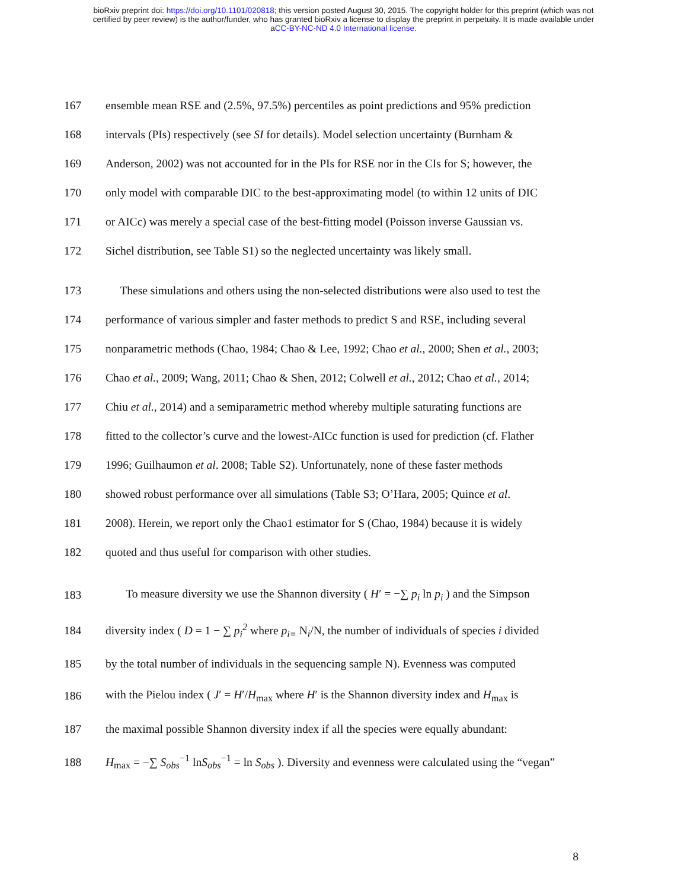bioRxiv preprint doi: https://doi.org/10.1101/020818; this version posted August 30, 2015. The copyright holder for this preprint (which was not
certified by peer review) is the author/funder, who has granted bioRxiv a license to display the preprint in perpetuity. It is made available under
aCC-BY-NC-ND 4.0 International license.
167 ensemble mean RSE and (2.5%, 97.5%) percentiles as point predictions and 95% prediction
168 intervals (PIs) respectively (see SI for details). Model selection uncertainty (Burnham &
169 Anderson, 2002) was not accounted for in the PIs for RSE nor in the CIs for S; however, the
170 only model with comparable DIC to the best-approximating model (to within 12 units of DIC
171 or AICc) was merely a special case of the best-fitting model (Poisson inverse Gaussian vs.
172 Sichel distribution, see Table S1) so the neglected uncertainty was likely small.
173 These simulations and others using the non-selected distributions were also used to test the
174 performance of various simpler and faster methods to predict S and RSE, including several
175 nonparametric methods (Chao, 1984; Chao & Lee, 1992; Chao et al., 2000; Shen et al., 2003;
176 Chao et al., 2009; Wang, 2011; Chao & Shen, 2012; Colwell et al., 2012; Chao et al., 2014;
177 Chiu et al., 2014) and a semiparametric method whereby multiple saturating functions are
178 fitted to the collector’s curve and the lowest-AICc function is used for prediction (cf. Flather
179 1996; Guilhaumon et al. 2008; Table S2). Unfortunately, none of these faster methods
180 showed robust performance over all simulations (Table S3; O’Hara, 2005; Quince et al.
181 2008). Herein, we report only the Chao1 estimator for S (Chao, 1984) because it is widely
182 quoted and thus useful for comparison with other studies.
183 To measure diversity we use the Shannon diversity ( H′ = −∑ p<sub>i</sub> ln p<sub>i</sub> ) and the Simpson
184 diversity index ( D = 1 − ∑ p<sub>i</sub><sup>2</sup> where p<sub>i=</sub> N<sub>i</sub>/N, the number of individuals of species i divided
185 by the total number of individuals in the sequencing sample N). Evenness was computed
186 with the Pielou index ( J′ = H′/H<sub>max</sub> where H′ is the Shannon diversity index and H<sub>max</sub> is
187 the maximal possible Shannon diversity index if all the species were equally abundant:
188 H<sub>max</sub> = −∑ S<sub>obs</sub><sup>−1</sup> lnS<sub>obs</sub><sup>−1</sup> = ln S<sub>obs</sub> ). Diversity and evenness were calculated using the “vegan”
8